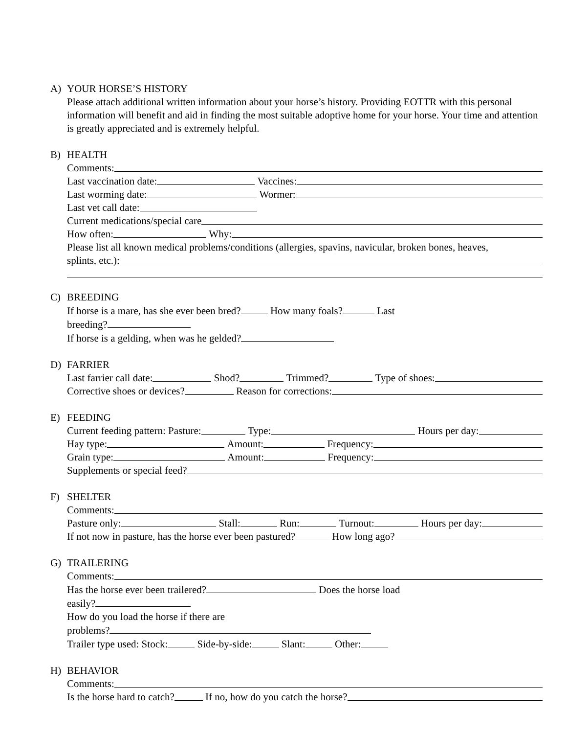A) YOUR HORSE’S HISTORY
Please attach additional written information about your horse’s history. Providing EOTTR with this personal information will benefit and aid in finding the most suitable adoptive home for your horse. Your time and attention is greatly appreciated and is extremely helpful.
B) HEALTH
Comments:
Last vaccination date: Vaccines:
Last worming date: Wormer:
Last vet call date:
Current medications/special care
How often: Why:
Please list all known medical problems/conditions (allergies, spavins, navicular, broken bones, heaves,
splints, etc.):
C) BREEDING
If horse is a mare, has she ever been bred? How many foals? Last
breeding?
If horse is a gelding, when was he gelded?
D) FARRIER
Last farrier call date: Shod? Trimmed? Type of shoes:
Corrective shoes or devices? Reason for corrections:
E) FEEDING
Current feeding pattern: Pasture: Type: Hours per day:
Hay type: Amount: Frequency:
Grain type: Amount: Frequency:
Supplements or special feed?
F) SHELTER
Comments:
Pasture only: Stall: Run: Turnout: Hours per day:
If not now in pasture, has the horse ever been pastured? How long ago?
G) TRAILERING
Comments:
Has the horse ever been trailered? Does the horse load
easily?
How do you load the horse if there are
problems?
Trailer type used: Stock: Side-by-side: Slant: Other:
H) BEHAVIOR
Comments:
Is the horse hard to catch? If no, how do you catch the horse?